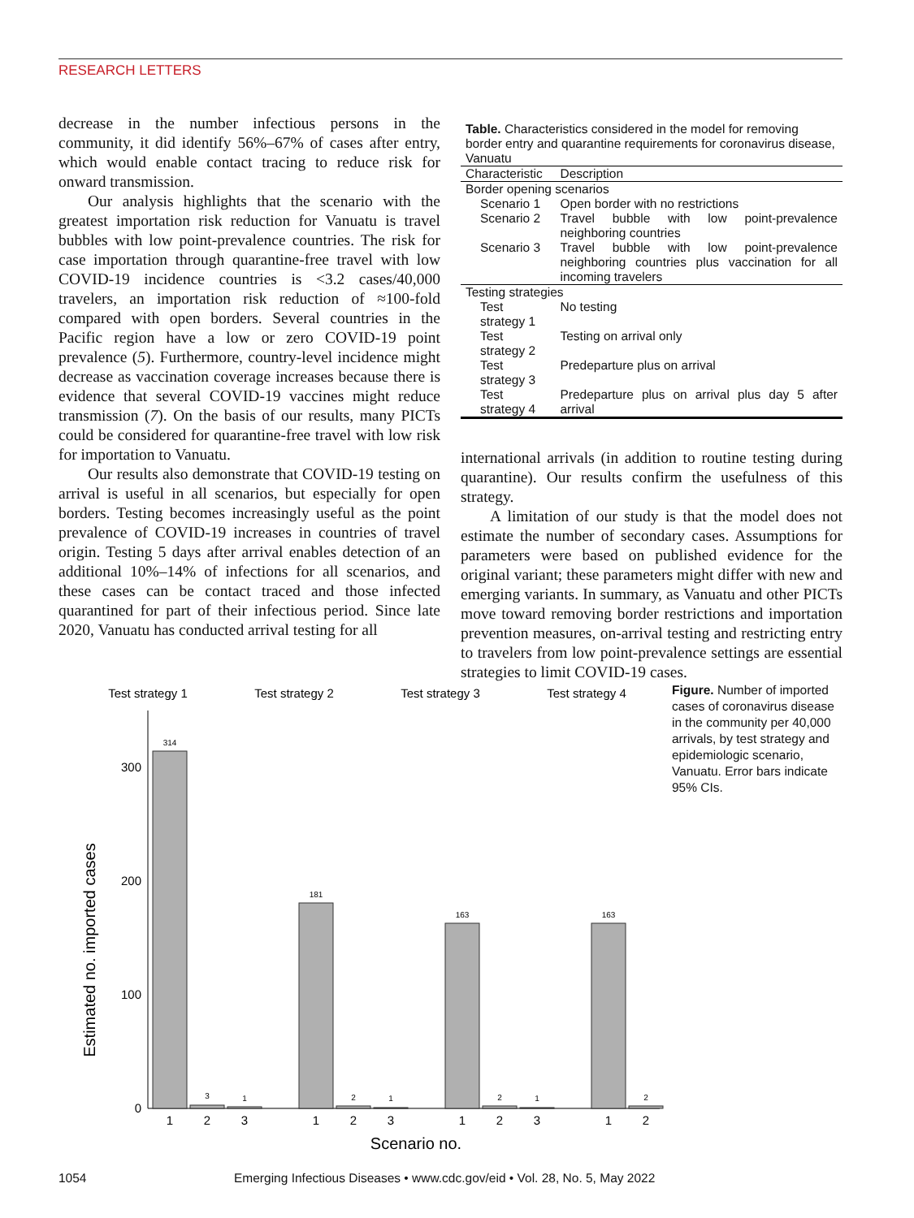RESEARCH LETTERS
decrease in the number infectious persons in the community, it did identify 56%–67% of cases after entry, which would enable contact tracing to reduce risk for onward transmission.
Our analysis highlights that the scenario with the greatest importation risk reduction for Vanuatu is travel bubbles with low point-prevalence countries. The risk for case importation through quarantine-free travel with low COVID-19 incidence countries is <3.2 cases/40,000 travelers, an importation risk reduction of ≈100-fold compared with open borders. Several countries in the Pacific region have a low or zero COVID-19 point prevalence (5). Furthermore, country-level incidence might decrease as vaccination coverage increases because there is evidence that several COVID-19 vaccines might reduce transmission (7). On the basis of our results, many PICTs could be considered for quarantine-free travel with low risk for importation to Vanuatu.
Our results also demonstrate that COVID-19 testing on arrival is useful in all scenarios, but especially for open borders. Testing becomes increasingly useful as the point prevalence of COVID-19 increases in countries of travel origin. Testing 5 days after arrival enables detection of an additional 10%–14% of infections for all scenarios, and these cases can be contact traced and those infected quarantined for part of their infectious period. Since late 2020, Vanuatu has conducted arrival testing for all
Table. Characteristics considered in the model for removing border entry and quarantine requirements for coronavirus disease, Vanuatu
| Characteristic | Description |
| --- | --- |
| Border opening scenarios | |
| Scenario 1 | Open border with no restrictions |
| Scenario 2 | Travel bubble with low point-prevalence neighboring countries |
| Scenario 3 | Travel bubble with low point-prevalence neighboring countries plus vaccination for all incoming travelers |
| Testing strategies | |
| Test strategy 1 | No testing |
| Test strategy 2 | Testing on arrival only |
| Test strategy 3 | Predeparture plus on arrival |
| Test strategy 4 | Predeparture plus on arrival plus day 5 after arrival |
international arrivals (in addition to routine testing during quarantine). Our results confirm the usefulness of this strategy.
A limitation of our study is that the model does not estimate the number of secondary cases. Assumptions for parameters were based on published evidence for the original variant; these parameters might differ with new and emerging variants. In summary, as Vanuatu and other PICTs move toward removing border restrictions and importation prevention measures, on-arrival testing and restricting entry to travelers from low point-prevalence settings are essential strategies to limit COVID-19 cases.
Test strategy 1
Test strategy 2
Test strategy 3
Test strategy 4
0
100
200
300
Estimated no. imported cases
314
3
1
181
2
1
163
2
1
163
2
1
2
3
1
2
3
1
2
3
1
2
Scenario no.
Figure. Number of imported cases of coronavirus disease in the community per 40,000 arrivals, by test strategy and epidemiologic scenario, Vanuatu. Error bars indicate 95% CIs.
1054 Emerging Infectious Diseases • www.cdc.gov/eid • Vol. 28, No. 5, May 2022